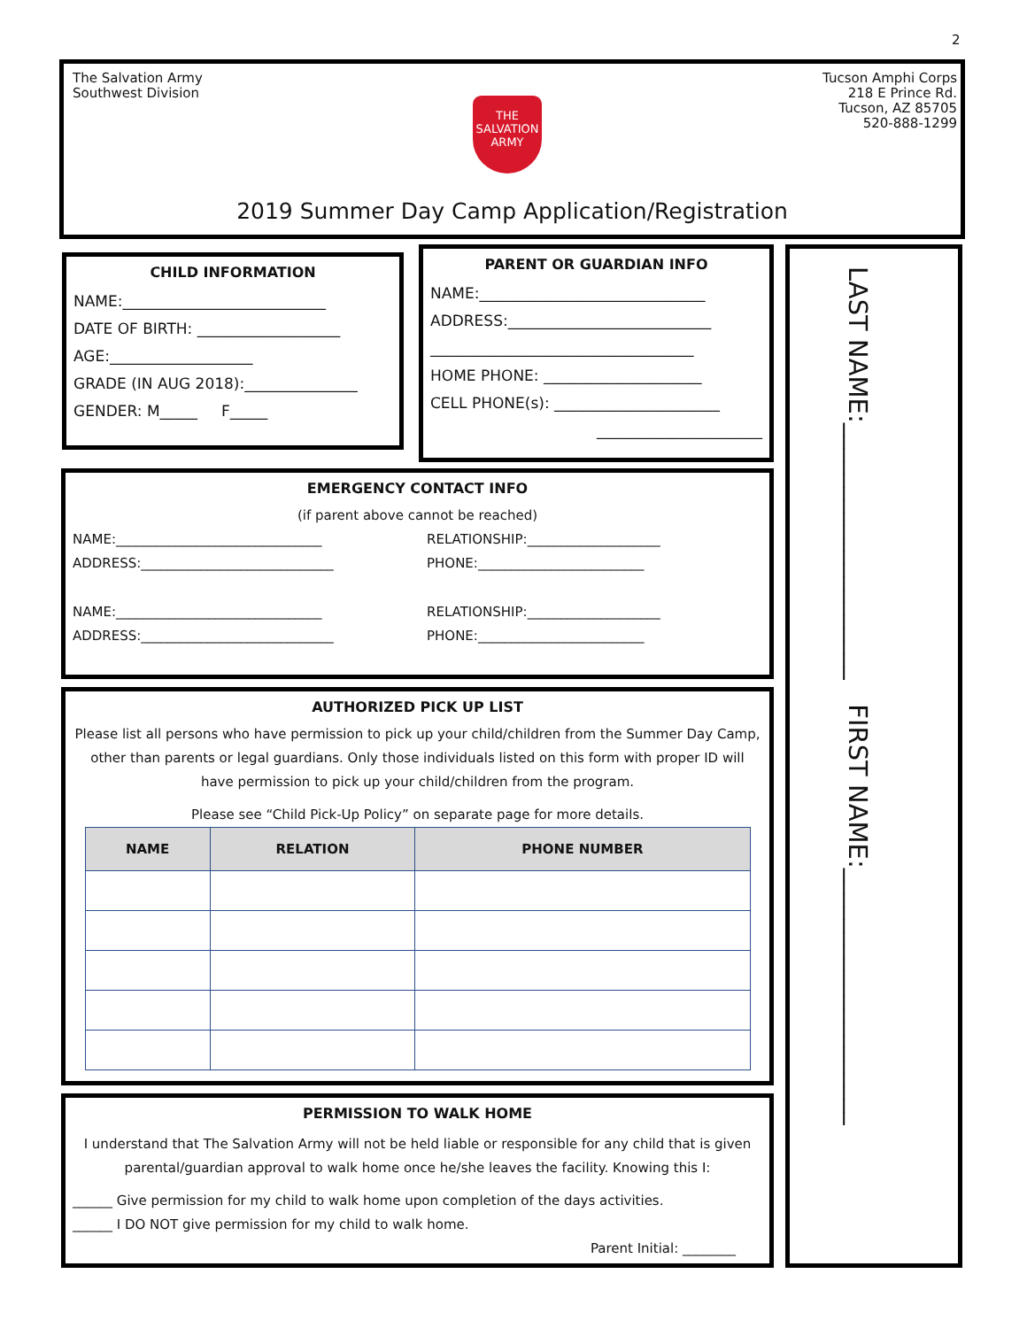2
The Salvation Army
Southwest Division
Tucson Amphi Corps
218 E Prince Rd.
Tucson, AZ 85705
520-888-1299
THE
SALVATION
ARMY
2019 Summer Day Camp Application/Registration
CHILD INFORMATION
NAME:___________________________
DATE OF BIRTH: ___________________
AGE:___________________
GRADE (IN AUG 2018):_______________
GENDER: M_____ F_____
PARENT OR GUARDIAN INFO
NAME:______________________________
ADDRESS:___________________________
___________________________________
HOME PHONE: _____________________
CELL PHONE(s): ______________________
______________________
EMERGENCY CONTACT INFO
(if parent above cannot be reached)
NAME:_______________________________ RELATIONSHIP:____________________ ADDRESS:_____________________________ PHONE:_________________________ NAME:_______________________________ RELATIONSHIP:____________________ ADDRESS:_____________________________ PHONE:_________________________
AUTHORIZED PICK UP LIST
Please list all persons who have permission to pick up your child/children from the Summer Day Camp, other than parents or legal guardians. Only those individuals listed on this form with proper ID will have permission to pick up your child/children from the program.
Please see “Child Pick-Up Policy” on separate page for more details.
| NAME | RELATION | PHONE NUMBER |
| --- | --- | --- |
PERMISSION TO WALK HOME
I understand that The Salvation Army will not be held liable or responsible for any child that is given parental/guardian approval to walk home once he/she leaves the facility. Knowing this I:
______ Give permission for my child to walk home upon completion of the days activities.
______ I DO NOT give permission for my child to walk home.
Parent Initial: ________
LAST NAME:____________________ FIRST NAME:____________________